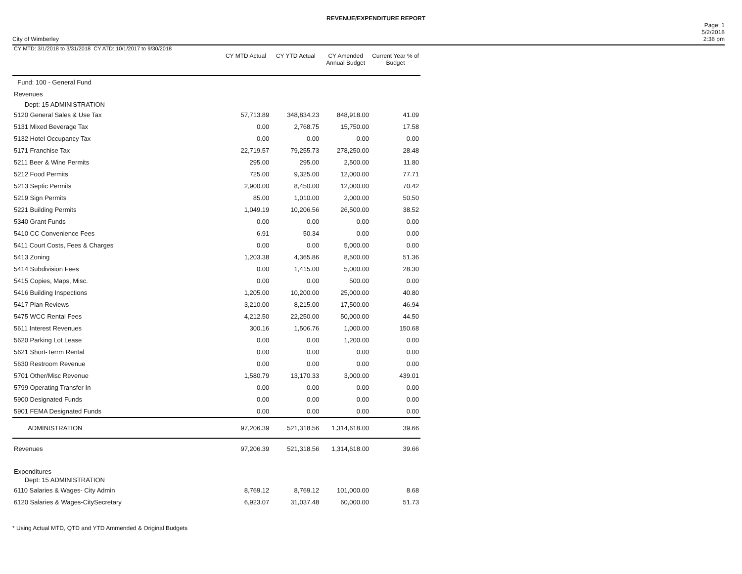REVENUE/EXPENDITURE REPORT
City of Wimberley
Page: 1
5/2/2018
2:38 pm
| CY MTD: 3/1/2018 to 3/31/2018 CY ATD: 10/1/2017 to 9/30/2018 | CY MTD Actual | CY YTD Actual | CY Amended Annual Budget | Current Year % of Budget |
| --- | --- | --- | --- | --- |
| Fund: 100 - General Fund | | | | |
| Revenues | | | | |
| Dept: 15 ADMINISTRATION | | | | |
| 5120 General Sales & Use Tax | 57,713.89 | 348,834.23 | 848,918.00 | 41.09 |
| 5131 Mixed Beverage Tax | 0.00 | 2,768.75 | 15,750.00 | 17.58 |
| 5132 Hotel Occupancy Tax | 0.00 | 0.00 | 0.00 | 0.00 |
| 5171 Franchise Tax | 22,719.57 | 79,255.73 | 278,250.00 | 28.48 |
| 5211 Beer & Wine Permits | 295.00 | 295.00 | 2,500.00 | 11.80 |
| 5212 Food Permits | 725.00 | 9,325.00 | 12,000.00 | 77.71 |
| 5213 Septic Permits | 2,900.00 | 8,450.00 | 12,000.00 | 70.42 |
| 5219 Sign Permits | 85.00 | 1,010.00 | 2,000.00 | 50.50 |
| 5221 Building Permits | 1,049.19 | 10,206.56 | 26,500.00 | 38.52 |
| 5340 Grant Funds | 0.00 | 0.00 | 0.00 | 0.00 |
| 5410 CC Convenience Fees | 6.91 | 50.34 | 0.00 | 0.00 |
| 5411 Court Costs, Fees & Charges | 0.00 | 0.00 | 5,000.00 | 0.00 |
| 5413 Zoning | 1,203.38 | 4,365.86 | 8,500.00 | 51.36 |
| 5414 Subdivision Fees | 0.00 | 1,415.00 | 5,000.00 | 28.30 |
| 5415 Copies, Maps, Misc. | 0.00 | 0.00 | 500.00 | 0.00 |
| 5416 Building Inspections | 1,205.00 | 10,200.00 | 25,000.00 | 40.80 |
| 5417 Plan Reviews | 3,210.00 | 8,215.00 | 17,500.00 | 46.94 |
| 5475 WCC Rental Fees | 4,212.50 | 22,250.00 | 50,000.00 | 44.50 |
| 5611 Interest Revenues | 300.16 | 1,506.76 | 1,000.00 | 150.68 |
| 5620 Parking Lot Lease | 0.00 | 0.00 | 1,200.00 | 0.00 |
| 5621 Short-Terrm Rental | 0.00 | 0.00 | 0.00 | 0.00 |
| 5630 Restroom Revenue | 0.00 | 0.00 | 0.00 | 0.00 |
| 5701 Other/Misc Revenue | 1,580.79 | 13,170.33 | 3,000.00 | 439.01 |
| 5799 Operating Transfer In | 0.00 | 0.00 | 0.00 | 0.00 |
| 5900 Designated Funds | 0.00 | 0.00 | 0.00 | 0.00 |
| 5901 FEMA Designated Funds | 0.00 | 0.00 | 0.00 | 0.00 |
| ADMINISTRATION | 97,206.39 | 521,318.56 | 1,314,618.00 | 39.66 |
| Revenues | 97,206.39 | 521,318.56 | 1,314,618.00 | 39.66 |
| Expenditures | | | | |
| Dept: 15 ADMINISTRATION | | | | |
| 6110 Salaries & Wages- City Admin | 8,769.12 | 8,769.12 | 101,000.00 | 8.68 |
| 6120 Salaries & Wages-CitySecretary | 6,923.07 | 31,037.48 | 60,000.00 | 51.73 |
* Using Actual MTD, QTD and YTD Ammended & Original Budgets